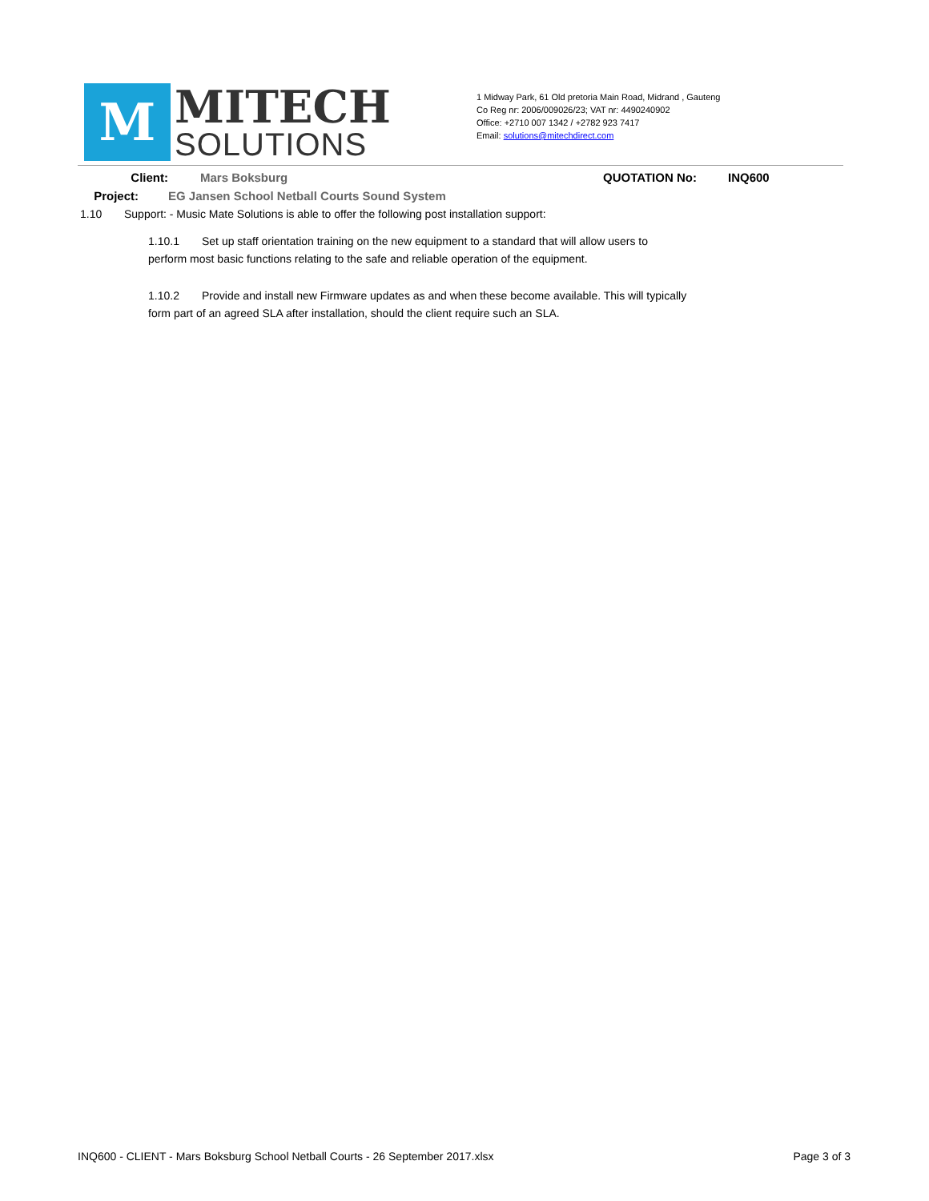M MITECH
SOLUTIONS
1 Midway Park, 61 Old pretoria Main Road, Midrand , Gauteng
Co Reg nr: 2006/009026/23; VAT nr: 4490240902
Office: +2710 007 1342 / +2782 923 7417
Email: solutions@mitechdirect.com
Client: Mars Boksburg QUOTATION No: INQ600
Project: EG Jansen School Netball Courts Sound System
1.10 Support: - Music Mate Solutions is able to offer the following post installation support:
1.10.1 Set up staff orientation training on the new equipment to a standard that will allow users to
perform most basic functions relating to the safe and reliable operation of the equipment.
1.10.2 Provide and install new Firmware updates as and when these become available. This will typically
form part of an agreed SLA after installation, should the client require such an SLA.
INQ600 - CLIENT - Mars Boksburg School Netball Courts - 26 September 2017.xlsx Page 3 of 3